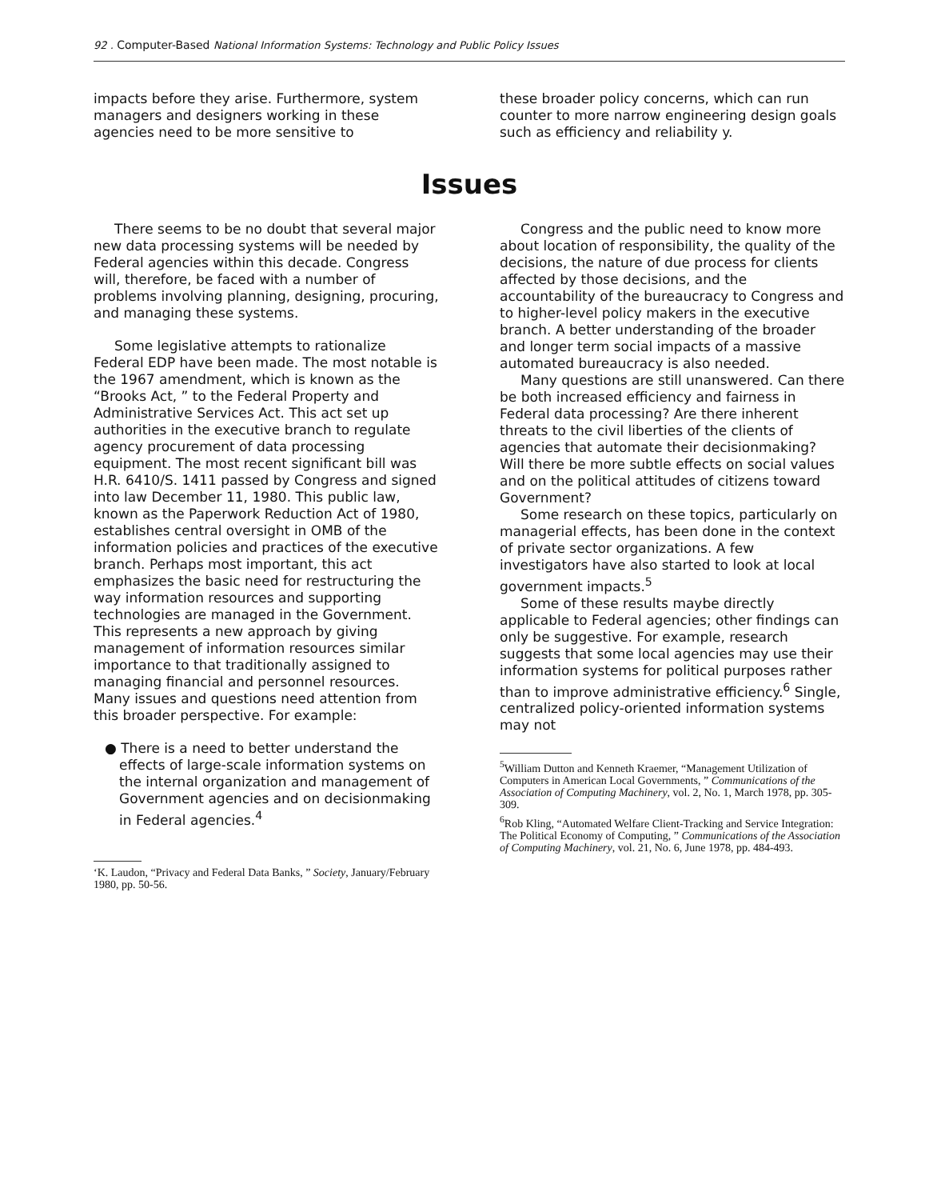92 . Computer-Based National Information Systems: Technology and Public Policy Issues
impacts before they arise. Furthermore, system managers and designers working in these agencies need to be more sensitive to
these broader policy concerns, which can run counter to more narrow engineering design goals such as efficiency and reliability y.
Issues
There seems to be no doubt that several major new data processing systems will be needed by Federal agencies within this decade. Congress will, therefore, be faced with a number of problems involving planning, designing, procuring, and managing these systems.
Some legislative attempts to rationalize Federal EDP have been made. The most notable is the 1967 amendment, which is known as the “Brooks Act, ” to the Federal Property and Administrative Services Act. This act set up authorities in the executive branch to regulate agency procurement of data processing equipment. The most recent significant bill was H.R. 6410/S. 1411 passed by Congress and signed into law December 11, 1980. This public law, known as the Paperwork Reduction Act of 1980, establishes central oversight in OMB of the information policies and practices of the executive branch. Perhaps most important, this act emphasizes the basic need for restructuring the way information resources and supporting technologies are managed in the Government. This represents a new approach by giving management of information resources similar importance to that traditionally assigned to managing financial and personnel resources. Many issues and questions need attention from this broader perspective. For example:
● There is a need to better understand the effects of large-scale information systems on the internal organization and management of Government agencies and on decisionmaking in Federal agencies.<sup>4</sup>
‘K. Laudon, “Privacy and Federal Data Banks, ” Society, January/February 1980, pp. 50-56.
Congress and the public need to know more about location of responsibility, the quality of the decisions, the nature of due process for clients affected by those decisions, and the accountability of the bureaucracy to Congress and to higher-level policy makers in the executive branch. A better understanding of the broader and longer term social impacts of a massive automated bureaucracy is also needed.
Many questions are still unanswered. Can there be both increased efficiency and fairness in Federal data processing? Are there inherent threats to the civil liberties of the clients of agencies that automate their decisionmaking? Will there be more subtle effects on social values and on the political attitudes of citizens toward Government?
Some research on these topics, particularly on managerial effects, has been done in the context of private sector organizations. A few investigators have also started to look at local government impacts.<sup>5</sup>
Some of these results maybe directly applicable to Federal agencies; other findings can only be suggestive. For example, research suggests that some local agencies may use their information systems for political purposes rather than to improve administrative efficiency.<sup>6</sup> Single, centralized policy-oriented information systems may not
<sup>5</sup> William Dutton and Kenneth Kraemer, “Management Utilization of Computers in American Local Governments, ” Communications of the Association of Computing Machinery, vol. 2, No. 1, March 1978, pp. 305-309.
<sup>6</sup> Rob Kling, “Automated Welfare Client-Tracking and Service Integration: The Political Economy of Computing, ” Communications of the Association of Computing Machinery, vol. 21, No. 6, June 1978, pp. 484-493.